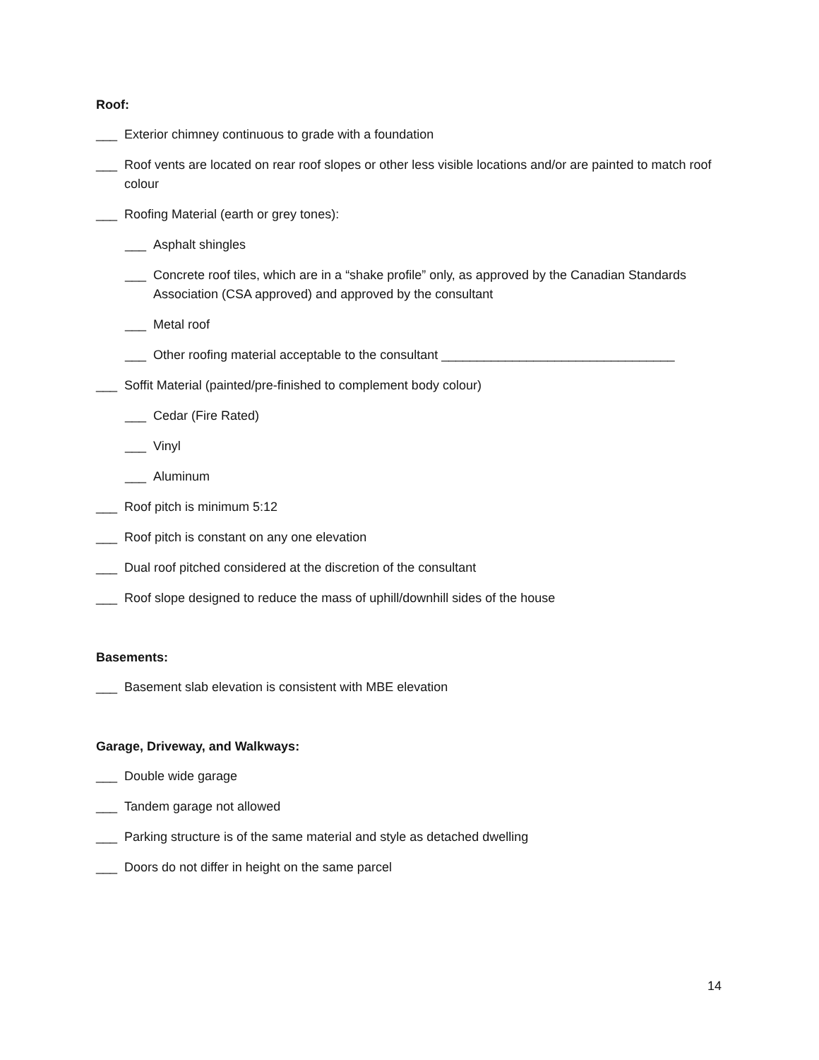Roof:
___ Exterior chimney continuous to grade with a foundation
___ Roof vents are located on rear roof slopes or other less visible locations and/or are painted to match roof colour
___ Roofing Material (earth or grey tones):
___ Asphalt shingles
___ Concrete roof tiles, which are in a “shake profile” only, as approved by the Canadian Standards Association (CSA approved) and approved by the consultant
___ Metal roof
___ Other roofing material acceptable to the consultant _________________________________
___ Soffit Material (painted/pre-finished to complement body colour)
___ Cedar (Fire Rated)
___ Vinyl
___ Aluminum
___ Roof pitch is minimum 5:12
___ Roof pitch is constant on any one elevation
___ Dual roof pitched considered at the discretion of the consultant
___ Roof slope designed to reduce the mass of uphill/downhill sides of the house
Basements:
___ Basement slab elevation is consistent with MBE elevation
Garage, Driveway, and Walkways:
___ Double wide garage
___ Tandem garage not allowed
___ Parking structure is of the same material and style as detached dwelling
___ Doors do not differ in height on the same parcel
14